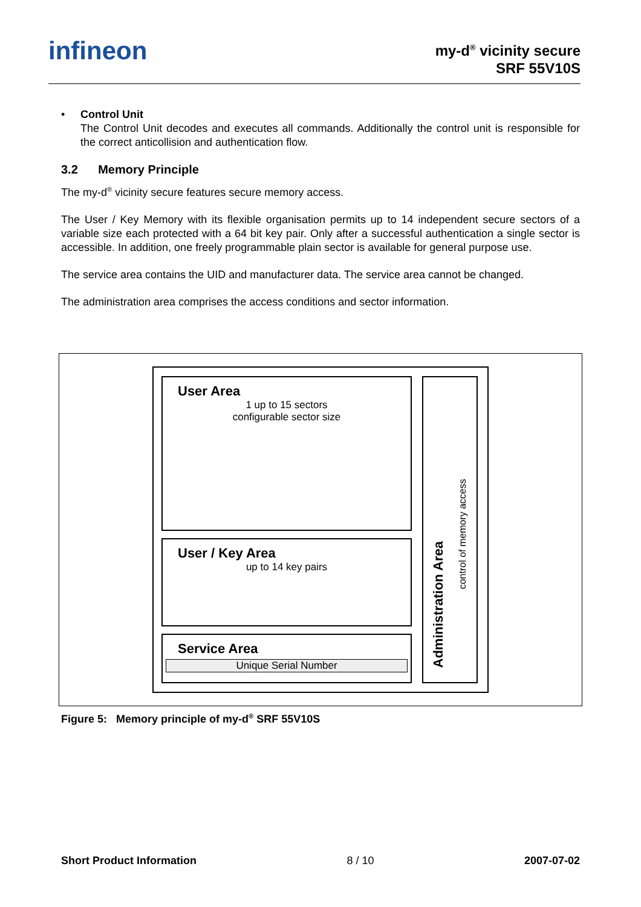infineon
my-d<sup>®</sup> vicinity secure
SRF 55V10S
• Control Unit
The Control Unit decodes and executes all commands. Additionally the control unit is responsible for the correct anticollision and authentication flow.
3.2 Memory Principle
The my-d<sup>®</sup> vicinity secure features secure memory access.
The User / Key Memory with its flexible organisation permits up to 14 independent secure sectors of a variable size each protected with a 64 bit key pair. Only after a successful authentication a single sector is accessible. In addition, one freely programmable plain sector is available for general purpose use.
The service area contains the UID and manufacturer data. The service area cannot be changed.
The administration area comprises the access conditions and sector information.
User Area
1 up to 15 sectors
configurable sector size
User / Key Area
up to 14 key pairs
Service Area
Unique Serial Number
Administration Area
control of memory access
Figure 5: Memory principle of my-d<sup>®</sup> SRF 55V10S
Short Product Information 8 / 10 2007-07-02